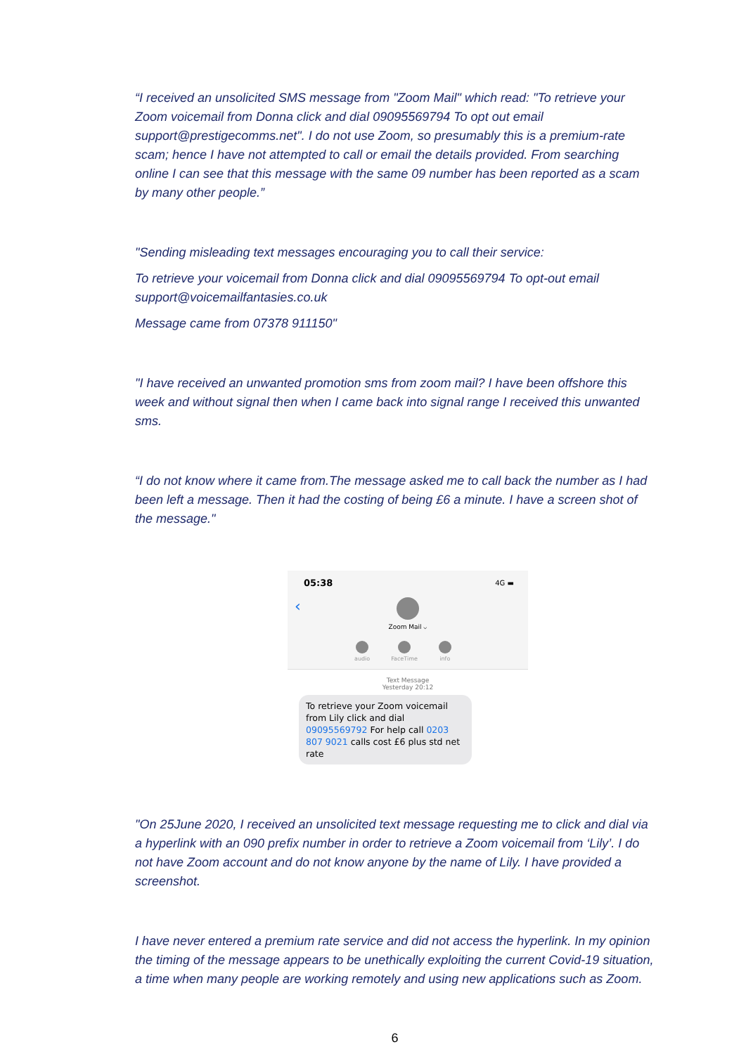“I received an unsolicited SMS message from "Zoom Mail" which read: "To retrieve your Zoom voicemail from Donna click and dial 09095569794 To opt out email support@prestigecomms.net". I do not use Zoom, so presumably this is a premium-rate scam; hence I have not attempted to call or email the details provided. From searching online I can see that this message with the same 09 number has been reported as a scam by many other people.”
"Sending misleading text messages encouraging you to call their service:
To retrieve your voicemail from Donna click and dial 09095569794 To opt-out email support@voicemailfantasies.co.uk
Message came from 07378 911150"
"I have received an unwanted promotion sms from zoom mail? I have been offshore this week and without signal then when I came back into signal range I received this unwanted sms.
“I do not know where it came from.The message asked me to call back the number as I had been left a message. Then it had the costing of being £6 a minute. I have a screen shot of the message."
05:38 4G ▬
‹
Zoom Mail ⌵
audio FaceTime info
Text Message
Yesterday 20:12
To retrieve your Zoom voicemail from Lily click and dial 09095569792 For help call 0203 807 9021 calls cost £6 plus std net rate
"On 25June 2020, I received an unsolicited text message requesting me to click and dial via a hyperlink with an 090 prefix number in order to retrieve a Zoom voicemail from ‘Lily’. I do not have Zoom account and do not know anyone by the name of Lily. I have provided a screenshot.
I have never entered a premium rate service and did not access the hyperlink. In my opinion the timing of the message appears to be unethically exploiting the current Covid-19 situation, a time when many people are working remotely and using new applications such as Zoom.
6